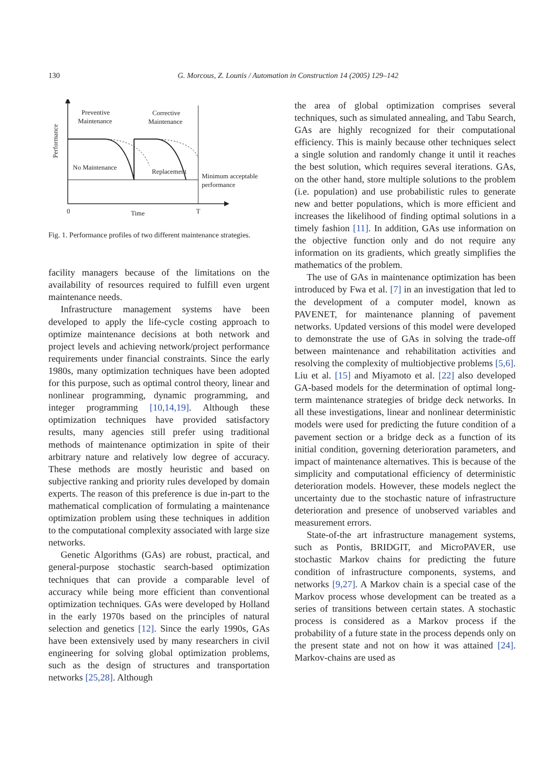130
G. Morcous, Z. Lounis / Automation in Construction 14 (2005) 129–142
Preventive
Maintenance
Corrective
Maintenance
No Maintenance
Replacement
Minimum acceptable
performance
0
Time
T
Performance
Fig. 1. Performance profiles of two different maintenance strategies.
facility managers because of the limitations on the availability of resources required to fulfill even urgent maintenance needs.
Infrastructure management systems have been developed to apply the life-cycle costing approach to optimize maintenance decisions at both network and project levels and achieving network/project performance requirements under financial constraints. Since the early 1980s, many optimization techniques have been adopted for this purpose, such as optimal control theory, linear and nonlinear programming, dynamic programming, and integer programming [10,14,19]. Although these optimization techniques have provided satisfactory results, many agencies still prefer using traditional methods of maintenance optimization in spite of their arbitrary nature and relatively low degree of accuracy. These methods are mostly heuristic and based on subjective ranking and priority rules developed by domain experts. The reason of this preference is due in-part to the mathematical complication of formulating a maintenance optimization problem using these techniques in addition to the computational complexity associated with large size networks.
Genetic Algorithms (GAs) are robust, practical, and general-purpose stochastic search-based optimization techniques that can provide a comparable level of accuracy while being more efficient than conventional optimization techniques. GAs were developed by Holland in the early 1970s based on the principles of natural selection and genetics [12]. Since the early 1990s, GAs have been extensively used by many researchers in civil engineering for solving global optimization problems, such as the design of structures and transportation networks [25,28]. Although
the area of global optimization comprises several techniques, such as simulated annealing, and Tabu Search, GAs are highly recognized for their computational efficiency. This is mainly because other techniques select a single solution and randomly change it until it reaches the best solution, which requires several iterations. GAs, on the other hand, store multiple solutions to the problem (i.e. population) and use probabilistic rules to generate new and better populations, which is more efficient and increases the likelihood of finding optimal solutions in a timely fashion [11]. In addition, GAs use information on the objective function only and do not require any information on its gradients, which greatly simplifies the mathematics of the problem.
The use of GAs in maintenance optimization has been introduced by Fwa et al. [7] in an investigation that led to the development of a computer model, known as PAVENET, for maintenance planning of pavement networks. Updated versions of this model were developed to demonstrate the use of GAs in solving the trade-off between maintenance and rehabilitation activities and resolving the complexity of multiobjective problems [5,6]. Liu et al. [15] and Miyamoto et al. [22] also developed GA-based models for the determination of optimal long-term maintenance strategies of bridge deck networks. In all these investigations, linear and nonlinear deterministic models were used for predicting the future condition of a pavement section or a bridge deck as a function of its initial condition, governing deterioration parameters, and impact of maintenance alternatives. This is because of the simplicity and computational efficiency of deterministic deterioration models. However, these models neglect the uncertainty due to the stochastic nature of infrastructure deterioration and presence of unobserved variables and measurement errors.
State-of-the art infrastructure management systems, such as Pontis, BRIDGIT, and MicroPAVER, use stochastic Markov chains for predicting the future condition of infrastructure components, systems, and networks [9,27]. A Markov chain is a special case of the Markov process whose development can be treated as a series of transitions between certain states. A stochastic process is considered as a Markov process if the probability of a future state in the process depends only on the present state and not on how it was attained [24]. Markov-chains are used as